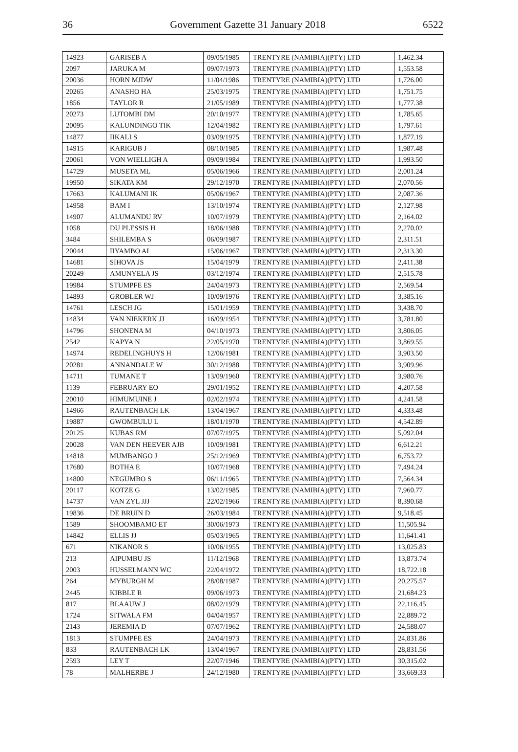36 Government Gazette 31 January 2018 6522
| 14923 | GARISEB A | 09/05/1985 | TRENTYRE (NAMIBIA)(PTY) LTD | 1,462.34 |
| 2097 | JARUKA M | 09/07/1973 | TRENTYRE (NAMIBIA)(PTY) LTD | 1,553.58 |
| 20036 | HORN MJDW | 11/04/1986 | TRENTYRE (NAMIBIA)(PTY) LTD | 1,726.00 |
| 20265 | ANASHO HA | 25/03/1975 | TRENTYRE (NAMIBIA)(PTY) LTD | 1,751.75 |
| 1856 | TAYLOR R | 21/05/1989 | TRENTYRE (NAMIBIA)(PTY) LTD | 1,777.38 |
| 20273 | LUTOMBI DM | 20/10/1977 | TRENTYRE (NAMIBIA)(PTY) LTD | 1,785.65 |
| 20095 | KALUNDINGO TIK | 12/04/1982 | TRENTYRE (NAMIBIA)(PTY) LTD | 1,797.61 |
| 14877 | IIKALI S | 03/09/1975 | TRENTYRE (NAMIBIA)(PTY) LTD | 1,877.19 |
| 14915 | KARIGUB J | 08/10/1985 | TRENTYRE (NAMIBIA)(PTY) LTD | 1,987.48 |
| 20061 | VON WIELLIGH A | 09/09/1984 | TRENTYRE (NAMIBIA)(PTY) LTD | 1,993.50 |
| 14729 | MUSETA ML | 05/06/1966 | TRENTYRE (NAMIBIA)(PTY) LTD | 2,001.24 |
| 19950 | SIKATA KM | 29/12/1970 | TRENTYRE (NAMIBIA)(PTY) LTD | 2,070.56 |
| 17663 | KALUMANI IK | 05/06/1967 | TRENTYRE (NAMIBIA)(PTY) LTD | 2,087.36 |
| 14958 | BAM I | 13/10/1974 | TRENTYRE (NAMIBIA)(PTY) LTD | 2,127.98 |
| 14907 | ALUMANDU RV | 10/07/1979 | TRENTYRE (NAMIBIA)(PTY) LTD | 2,164.02 |
| 1058 | DU PLESSIS H | 18/06/1988 | TRENTYRE (NAMIBIA)(PTY) LTD | 2,270.02 |
| 3484 | SHILEMBA S | 06/09/1987 | TRENTYRE (NAMIBIA)(PTY) LTD | 2,311.51 |
| 20044 | IIYAMBO AI | 15/06/1967 | TRENTYRE (NAMIBIA)(PTY) LTD | 2,313.30 |
| 14681 | SIHOVA JS | 15/04/1979 | TRENTYRE (NAMIBIA)(PTY) LTD | 2,411.38 |
| 20249 | AMUNYELA JS | 03/12/1974 | TRENTYRE (NAMIBIA)(PTY) LTD | 2,515.78 |
| 19984 | STUMPFE ES | 24/04/1973 | TRENTYRE (NAMIBIA)(PTY) LTD | 2,569.54 |
| 14893 | GROBLER WJ | 10/09/1976 | TRENTYRE (NAMIBIA)(PTY) LTD | 3,385.16 |
| 14761 | LESCH JG | 15/01/1959 | TRENTYRE (NAMIBIA)(PTY) LTD | 3,438.70 |
| 14834 | VAN NIEKERK JJ | 16/09/1954 | TRENTYRE (NAMIBIA)(PTY) LTD | 3,781.80 |
| 14796 | SHONENA M | 04/10/1973 | TRENTYRE (NAMIBIA)(PTY) LTD | 3,806.05 |
| 2542 | KAPYA N | 22/05/1970 | TRENTYRE (NAMIBIA)(PTY) LTD | 3,869.55 |
| 14974 | REDELINGHUYS H | 12/06/1981 | TRENTYRE (NAMIBIA)(PTY) LTD | 3,903.50 |
| 20281 | ANNANDALE W | 30/12/1988 | TRENTYRE (NAMIBIA)(PTY) LTD | 3,909.96 |
| 14711 | TUMANE T | 13/09/1960 | TRENTYRE (NAMIBIA)(PTY) LTD | 3,980.76 |
| 1139 | FEBRUARY EO | 29/01/1952 | TRENTYRE (NAMIBIA)(PTY) LTD | 4,207.58 |
| 20010 | HIMUMUINE J | 02/02/1974 | TRENTYRE (NAMIBIA)(PTY) LTD | 4,241.58 |
| 14966 | RAUTENBACH LK | 13/04/1967 | TRENTYRE (NAMIBIA)(PTY) LTD | 4,333.48 |
| 19887 | GWOMBULU L | 18/01/1970 | TRENTYRE (NAMIBIA)(PTY) LTD | 4,542.89 |
| 20125 | KUBAS RM | 07/07/1975 | TRENTYRE (NAMIBIA)(PTY) LTD | 5,092.04 |
| 20028 | VAN DEN HEEVER AJB | 10/09/1981 | TRENTYRE (NAMIBIA)(PTY) LTD | 6,612.21 |
| 14818 | MUMBANGO J | 25/12/1969 | TRENTYRE (NAMIBIA)(PTY) LTD | 6,753.72 |
| 17680 | BOTHA E | 10/07/1968 | TRENTYRE (NAMIBIA)(PTY) LTD | 7,494.24 |
| 14800 | NEGUMBO S | 06/11/1965 | TRENTYRE (NAMIBIA)(PTY) LTD | 7,564.34 |
| 20117 | KOTZE G | 13/02/1985 | TRENTYRE (NAMIBIA)(PTY) LTD | 7,960.77 |
| 14737 | VAN ZYL JJJ | 22/02/1966 | TRENTYRE (NAMIBIA)(PTY) LTD | 8,390.68 |
| 19836 | DE BRUIN D | 26/03/1984 | TRENTYRE (NAMIBIA)(PTY) LTD | 9,518.45 |
| 1589 | SHOOMBAMO ET | 30/06/1973 | TRENTYRE (NAMIBIA)(PTY) LTD | 11,505.94 |
| 14842 | ELLIS JJ | 05/03/1965 | TRENTYRE (NAMIBIA)(PTY) LTD | 11,641.41 |
| 671 | NIKANOR S | 10/06/1955 | TRENTYRE (NAMIBIA)(PTY) LTD | 13,025.83 |
| 213 | AIPUMBU JS | 11/12/1968 | TRENTYRE (NAMIBIA)(PTY) LTD | 13,873.74 |
| 2003 | HUSSELMANN WC | 22/04/1972 | TRENTYRE (NAMIBIA)(PTY) LTD | 18,722.18 |
| 264 | MYBURGH M | 28/08/1987 | TRENTYRE (NAMIBIA)(PTY) LTD | 20,275.57 |
| 2445 | KIBBLE R | 09/06/1973 | TRENTYRE (NAMIBIA)(PTY) LTD | 21,684.23 |
| 817 | BLAAUW J | 08/02/1979 | TRENTYRE (NAMIBIA)(PTY) LTD | 22,116.45 |
| 1724 | SITWALA FM | 04/04/1957 | TRENTYRE (NAMIBIA)(PTY) LTD | 22,889.72 |
| 2143 | JEREMIA D | 07/07/1962 | TRENTYRE (NAMIBIA)(PTY) LTD | 24,588.07 |
| 1813 | STUMPFE ES | 24/04/1973 | TRENTYRE (NAMIBIA)(PTY) LTD | 24,831.86 |
| 833 | RAUTENBACH LK | 13/04/1967 | TRENTYRE (NAMIBIA)(PTY) LTD | 28,831.56 |
| 2593 | LEY T | 22/07/1946 | TRENTYRE (NAMIBIA)(PTY) LTD | 30,315.02 |
| 78 | MALHERBE J | 24/12/1980 | TRENTYRE (NAMIBIA)(PTY) LTD | 33,669.33 |